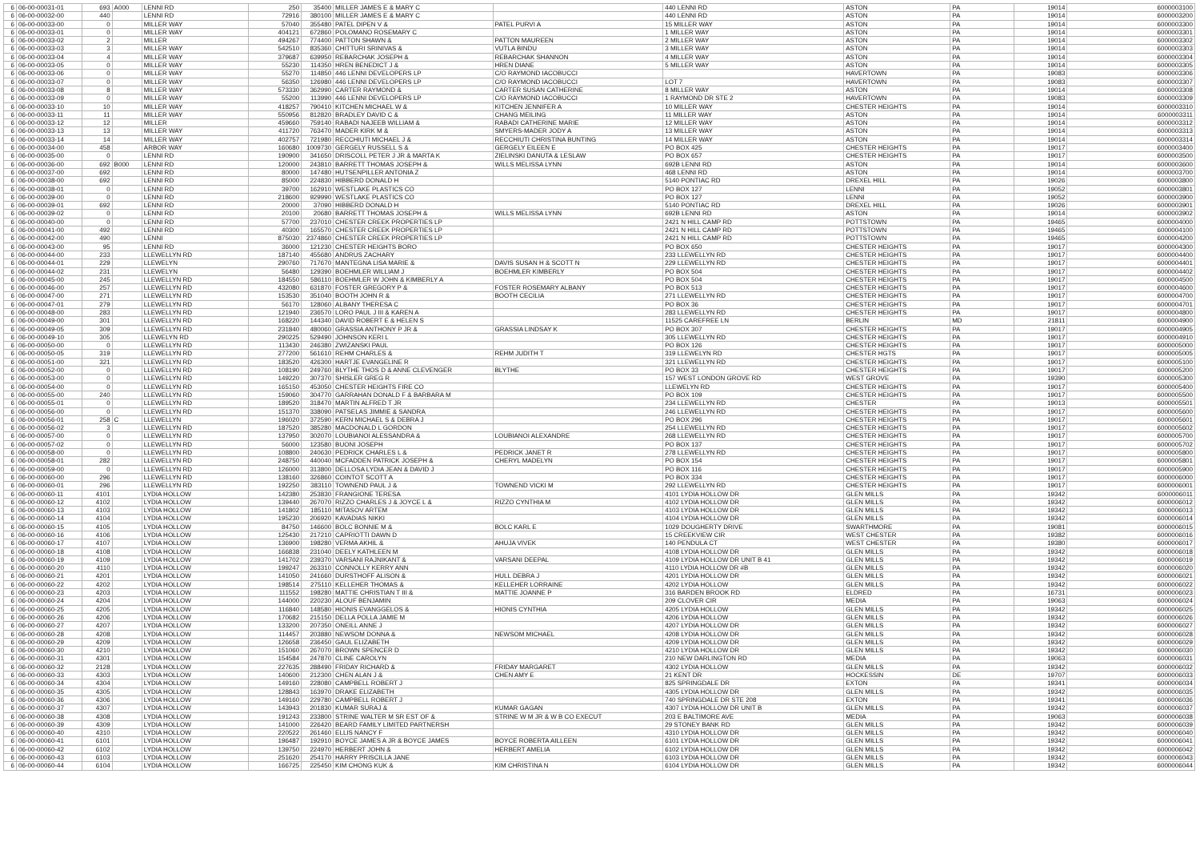| 6 | 06-00-00031-01 | 693 | A000 | LENNI RD | 250 | 35400 | MILLER JAMES E & MARY C | | 440 LENNI RD | ASTON | PA | 19014 | 6000003100 |
| 6 | 06-00-00032-00 | 440 | | LENNI RD | 72916 | 380100 | MILLER JAMES E & MARY C | | 440 LENNI RD | ASTON | PA | 19014 | 6000003200 |
| 6 | 06-00-00033-00 | 0 | | MILLER WAY | 57040 | 355480 | PATEL DIPEN V & | PATEL PURVI A | 15 MILLER WAY | ASTON | PA | 19014 | 6000003300 |
| 6 | 06-00-00033-01 | 0 | | MILLER WAY | 404121 | 672860 | POLOMANO ROSEMARY C | | 1 MILLER WAY | ASTON | PA | 19014 | 6000003301 |
| 6 | 06-00-00033-02 | 2 | | MILLER | 494267 | 774400 | PATTON SHAWN & | PATTON MAUREEN | 2 MILLER WAY | ASTON | PA | 19014 | 6000003302 |
| 6 | 06-00-00033-03 | 3 | | MILLER WAY | 542510 | 835360 | CHITTURI SRINIVAS & | VUTLA BINDU | 3 MILLER WAY | ASTON | PA | 19014 | 6000003303 |
| 6 | 06-00-00033-04 | 4 | | MILLER WAY | 379687 | 639950 | REBARCHAK JOSEPH & | REBARCHAK SHANNON | 4 MILLER WAY | ASTON | PA | 19014 | 6000003304 |
| 6 | 06-00-00033-05 | 0 | | MILLER WAY | 55230 | 114350 | HREN BENEDICT J & | HREN DIANE | 5 MILLER WAY | ASTON | PA | 19014 | 6000003305 |
| 6 | 06-00-00033-06 | 0 | | MILLER WAY | 55270 | 114850 | 446 LENNI DEVELOPERS LP | C/O RAYMOND IACOBUCCI | | HAVERTOWN | PA | 19083 | 6000003306 |
| 6 | 06-00-00033-07 | 0 | | MILLER WAY | 56350 | 126980 | 446 LENNI DEVELOPERS LP | C/O RAYMOND IACOBUCCI | LOT 7 | HAVERTOWN | PA | 19083 | 6000003307 |
| 6 | 06-00-00033-08 | 8 | | MILLER WAY | 573330 | 362990 | CARTER RAYMOND & | CARTER SUSAN CATHERINE | 8 MILLER WAY | ASTON | PA | 19014 | 6000003308 |
| 6 | 06-00-00033-09 | 0 | | MILLER WAY | 55200 | 113990 | 446 LENNI DEVELOPERS LP | C/O RAYMOND IACOBUCCI | 1 RAYMOND DR STE 2 | HAVERTOWN | PA | 19083 | 6000003309 |
| 6 | 06-00-00033-10 | 10 | | MILLER WAY | 418257 | 790410 | KITCHEN MICHAEL W & | KITCHEN JENNIFER A | 10 MILLER WAY | CHESTER HEIGHTS | PA | 19014 | 6000003310 |
| 6 | 06-00-00033-11 | 11 | | MILLER WAY | 550956 | 812820 | BRADLEY DAVID C & | CHANG MEILING | 11 MILLER WAY | ASTON | PA | 19014 | 6000003311 |
| 6 | 06-00-00033-12 | 12 | | MILLER | 459660 | 759140 | RABADI NAJEEB WILLIAM & | RABADI CATHERINE MARIE | 12 MILLER WAY | ASTON | PA | 19014 | 6000003312 |
| 6 | 06-00-00033-13 | 13 | | MILLER WAY | 411720 | 763470 | MADER KIRK M & | SMYERS-MADER JODY A | 13 MILLER WAY | ASTON | PA | 19014 | 6000003313 |
| 6 | 06-00-00033-14 | 14 | | MILLER WAY | 402757 | 721980 | RECCHIUTI MICHAEL J & | RECCHIUTI CHRISTINA BUNTING | 14 MILLER WAY | ASTON | PA | 19014 | 6000003314 |
| 6 | 06-00-00034-00 | 458 | | ARBOR WAY | 160680 | 1009730 | GERGELY RUSSELL S & | GERGELY EILEEN E | PO BOX 425 | CHESTER HEIGHTS | PA | 19017 | 6000003400 |
| 6 | 06-00-00035-00 | 0 | | LENNI RD | 190900 | 341650 | DRISCOLL PETER J JR & MARTA K | ZIELINSKI DANUTA & LESLAW | PO BOX 657 | CHESTER HEIGHTS | PA | 19017 | 6000003500 |
| 6 | 06-00-00036-00 | 692 | B000 | LENNI RD | 120000 | 243810 | BARRETT THOMAS JOSEPH & | WILLS MELISSA LYNN | 692B LENNI RD | ASTON | PA | 19014 | 6000003600 |
| 6 | 06-00-00037-00 | 692 | | LENNI RD | 80000 | 147480 | HUTSENPILLER ANTONIA Z | | 468 LENNI RD | ASTON | PA | 19014 | 6000003700 |
| 6 | 06-00-00038-00 | 692 | | LENNI RD | 85000 | 224830 | HIBBERD DONALD H | | 5140 PONTIAC RD | DREXEL HILL | PA | 19026 | 6000003800 |
| 6 | 06-00-00038-01 | 0 | | LENNI RD | 39700 | 162910 | WESTLAKE PLASTICS CO | | PO BOX 127 | LENNI | PA | 19052 | 6000003801 |
| 6 | 06-00-00039-00 | 0 | | LENNI RD | 218600 | 929990 | WESTLAKE PLASTICS CO | | PO BOX 127 | LENNI | PA | 19052 | 6000003900 |
| 6 | 06-00-00039-01 | 692 | | LENNI RD | 20000 | 37090 | HIBBERD DONALD H | | 5140 PONTIAC RD | DREXEL HILL | PA | 19026 | 6000003901 |
| 6 | 06-00-00039-02 | 0 | | LENNI RD | 20100 | 20680 | BARRETT THOMAS JOSEPH & | WILLS MELISSA LYNN | 692B LENNI RD | ASTON | PA | 19014 | 6000003902 |
| 6 | 06-00-00040-00 | 0 | | LENNI RD | 57700 | 237010 | CHESTER CREEK PROPERTIES LP | | 2421 N HILL CAMP RD | POTTSTOWN | PA | 19465 | 6000004000 |
| 6 | 06-00-00041-00 | 492 | | LENNI RD | 40300 | 165570 | CHESTER CREEK PROPERTIES LP | | 2421 N HILL CAMP RD | POTTSTOWN | PA | 19465 | 6000004100 |
| 6 | 06-00-00042-00 | 490 | | LENNI | 875030 | 2374860 | CHESTER CREEK PROPERTIES LP | | 2421 N HILL CAMP RD | POTTSTOWN | PA | 19465 | 6000004200 |
| 6 | 06-00-00043-00 | 95 | | LENNI RD | 36000 | 121230 | CHESTER HEIGHTS BORO | | PO BOX 650 | CHESTER HEIGHTS | PA | 19017 | 6000004300 |
| 6 | 06-00-00044-00 | 233 | | LLEWELLYN RD | 187140 | 455680 | ANDRUS ZACHARY | | 233 LLEWELLYN RD | CHESTER HEIGHTS | PA | 19017 | 6000004400 |
| 6 | 06-00-00044-01 | 229 | | LLEWELYN | 290760 | 717670 | MANTEGNA LISA MARIE & | DAVIS SUSAN H & SCOTT N | 229 LLEWELLYN RD | CHESTER HEIGHTS | PA | 19017 | 6000004401 |
| 6 | 06-00-00044-02 | 231 | | LLEWELYN | 56480 | 129390 | BOEHMLER WILLIAM J | BOEHMLER KIMBERLY | PO BOX 504 | CHESTER HEIGHTS | PA | 19017 | 6000004402 |
| 6 | 06-00-00045-00 | 245 | | LLEWELLYN RD | 184550 | 586110 | BOEHMLER W JOHN & KIMBERLY A | | PO BOX 504 | CHESTER HEIGHTS | PA | 19017 | 6000004500 |
| 6 | 06-00-00046-00 | 257 | | LLEWELLYN RD | 432080 | 631870 | FOSTER GREGORY P & | FOSTER ROSEMARY ALBANY | PO BOX 513 | CHESTER HEIGHTS | PA | 19017 | 6000004600 |
| 6 | 06-00-00047-00 | 271 | | LLEWELLYN RD | 153530 | 351040 | BOOTH JOHN R & | BOOTH CECILIA | 271 LLEWELLYN RD | CHESTER HEIGHTS | PA | 19017 | 6000004700 |
| 6 | 06-00-00047-01 | 279 | | LLEWELLYN RD | 56170 | 128060 | ALBANY THERESA C | | PO BOX 36 | CHESTER HEIGHTS | PA | 19017 | 6000004701 |
| 6 | 06-00-00048-00 | 283 | | LLEWELLYN RD | 121940 | 236570 | LORO PAUL J III & KAREN A | | 283 LLEWELLYN RD | CHESTER HEIGHTS | PA | 19017 | 6000004800 |
| 6 | 06-00-00049-00 | 301 | | LLEWELLYN RD | 168220 | 144340 | DAVID ROBERT E & HELEN S | | 11525 CAREFREE LN | BERLIN | MD | 21811 | 6000004900 |
| 6 | 06-00-00049-05 | 309 | | LLEWELLYN RD | 231840 | 480060 | GRASSIA ANTHONY P JR & | GRASSIA LINDSAY K | PO BOX 307 | CHESTER HEIGHTS | PA | 19017 | 6000004905 |
| 6 | 06-00-00049-10 | 305 | | LLEWELYN RD | 290225 | 529490 | JOHNSON KERI L | | 305 LLEWELLYN RD | CHESTER HEIGHTS | PA | 19017 | 6000004910 |
| 6 | 06-00-00050-00 | 0 | | LLEWELLYN RD | 113430 | 246380 | ZWIZANSKI PAUL | | PO BOX 126 | CHESTER HEIGHTS | PA | 19017 | 6000005000 |
| 6 | 06-00-00050-05 | 319 | | LLEWELLYN RD | 277200 | 561610 | REHM CHARLES & | REHM JUDITH T | 319 LLEWELYN RD | CHESTER HGTS | PA | 19017 | 6000005005 |
| 6 | 06-00-00051-00 | 321 | | LLEWELLYN RD | 183520 | 426300 | HARTJE EVANGELINE R | | 321 LLEWELLYN RD | CHESTER HEIGHTS | PA | 19017 | 6000005100 |
| 6 | 06-00-00052-00 | 0 | | LLEWELLYN RD | 108190 | 249760 | BLYTHE THOS D & ANNE CLEVENGER | BLYTHE | PO BOX 33 | CHESTER HEIGHTS | PA | 19017 | 6000005200 |
| 6 | 06-00-00053-00 | 0 | | LLEWELLYN RD | 149220 | 307370 | SHISLER GREG R | | 157 WEST LONDON GROVE RD | WEST GROVE | PA | 19390 | 6000005300 |
| 6 | 06-00-00054-00 | 0 | | LLEWELLYN RD | 165150 | 453050 | CHESTER HEIGHTS FIRE CO | | LLEWELYN RD | CHESTER HEIGHTS | PA | 19017 | 6000005400 |
| 6 | 06-00-00055-00 | 240 | | LLEWELLYN RD | 159060 | 304770 | GARRAHAN DONALD F & BARBARA M | | PO BOX 109 | CHESTER HEIGHTS | PA | 19017 | 6000005500 |
| 6 | 06-00-00055-01 | 0 | | LLEWELLYN RD | 189520 | 318470 | MARTIN ALFRED T JR | | 234 LLEWELLYN RD | CHESTER | PA | 19013 | 6000005501 |
| 6 | 06-00-00056-00 | 0 | | LLEWELLYN RD | 151370 | 338090 | PATSELAS JIMMIE & SANDRA | | 246 LLEWELLYN RD | CHESTER HEIGHTS | PA | 19017 | 6000005600 |
| 6 | 06-00-00056-01 | 258 | C | LLEWELLYN | 196020 | 372590 | KERN MICHAEL S & DEBRA J | | PO BOX 296 | CHESTER HEIGHTS | PA | 19017 | 6000005601 |
| 6 | 06-00-00056-02 | 3 | | LLEWELLYN RD | 187520 | 385280 | MACDONALD L GORDON | | 254 LLEWELLYN RD | CHESTER HEIGHTS | PA | 19017 | 6000005602 |
| 6 | 06-00-00057-00 | 0 | | LLEWELLYN RD | 137950 | 302070 | LOUBIANOI ALESSANDRA & | LOUBIANOI ALEXANDRE | 268 LLEWELLYN RD | CHESTER HEIGHTS | PA | 19017 | 6000005700 |
| 6 | 06-00-00057-02 | 0 | | LLEWELLYN RD | 56000 | 123580 | BUONI JOSEPH | | PO BOX 137 | CHESTER HEIGHTS | PA | 19017 | 6000005702 |
| 6 | 06-00-00058-00 | 0 | | LLEWELLYN RD | 108800 | 240630 | PEDRICK CHARLES L & | PEDRICK JANET R | 278 LLEWELLYN RD | CHESTER HEIGHTS | PA | 19017 | 6000005800 |
| 6 | 06-00-00058-01 | 282 | | LLEWELLYN RD | 248750 | 440040 | MCFADDEN PATRICK JOSEPH & | CHERYL MADELYN | PO BOX 154 | CHESTER HEIGHTS | PA | 19017 | 6000005801 |
| 6 | 06-00-00059-00 | 0 | | LLEWELLYN RD | 126000 | 313800 | DELLOSA LYDIA JEAN & DAVID J | | PO BOX 116 | CHESTER HEIGHTS | PA | 19017 | 6000005900 |
| 6 | 06-00-00060-00 | 296 | | LLEWELLYN RD | 138160 | 326860 | COINTOT SCOTT A | | PO BOX 334 | CHESTER HEIGHTS | PA | 19017 | 6000006000 |
| 6 | 06-00-00060-01 | 296 | | LLEWELLYN RD | 192250 | 383110 | TOWNEND PAUL J & | TOWNEND VICKI M | 292 LLEWELLYN RD | CHESTER HEIGHTS | PA | 19017 | 6000006001 |
| 6 | 06-00-00060-11 | 4101 | | LYDIA HOLLOW | 142380 | 253830 | FRANGIONE TERESA | | 4101 LYDIA HOLLOW DR | GLEN MILLS | PA | 19342 | 6000006011 |
| 6 | 06-00-00060-12 | 4102 | | LYDIA HOLLOW | 139440 | 267070 | RIZZO CHARLES J & JOYCE L & | RIZZO CYNTHIA M | 4102 LYDIA HOLLOW DR | GLEN MILLS | PA | 19342 | 6000006012 |
| 6 | 06-00-00060-13 | 4103 | | LYDIA HOLLOW | 141802 | 185110 | MITASOV ARTEM | | 4103 LYDIA HOLLOW DR | GLEN MILLS | PA | 19342 | 6000006013 |
| 6 | 06-00-00060-14 | 4104 | | LYDIA HOLLOW | 195230 | 206920 | KAVADIAS NIKKI | | 4104 LYDIA HOLLOW DR | GLEN MILLS | PA | 19342 | 6000006014 |
| 6 | 06-00-00060-15 | 4105 | | LYDIA HOLLOW | 84750 | 146600 | BOLC BONNIE M & | BOLC KARL E | 1029 DOUGHERTY DRIVE | SWARTHMORE | PA | 19081 | 6000006015 |
| 6 | 06-00-00060-16 | 4106 | | LYDIA HOLLOW | 125430 | 217210 | CAPRIOTTI DAWN D | | 15 CREEKVIEW CIR | WEST CHESTER | PA | 19382 | 6000006016 |
| 6 | 06-00-00060-17 | 4107 | | LYDIA HOLLOW | 136900 | 198280 | VERMA AKHIL & | AHUJA VIVEK | 140 PENDULA CT | WEST CHESTER | PA | 19380 | 6000006017 |
| 6 | 06-00-00060-18 | 4108 | | LYDIA HOLLOW | 166838 | 231040 | DEELY KATHLEEN M | | 4108 LYDIA HOLLOW DR | GLEN MILLS | PA | 19342 | 6000006018 |
| 6 | 06-00-00060-19 | 4109 | | LYDIA HOLLOW | 141702 | 239370 | VARSANI RAJNIKANT & | VARSANI DEEPAL | 4109 LYDIA HOLLOW DR UNIT B 41 | GLEN MILLS | PA | 19342 | 6000006019 |
| 6 | 06-00-00060-20 | 4110 | | LYDIA HOLLOW | 199247 | 263310 | CONNOLLY KERRY ANN | | 4110 LYDIA HOLLOW DR #B | GLEN MILLS | PA | 19342 | 6000006020 |
| 6 | 06-00-00060-21 | 4201 | | LYDIA HOLLOW | 141050 | 241660 | DURSTHOFF ALISON & | HULL DEBRA J | 4201 LYDIA HOLLOW DR | GLEN MILLS | PA | 19342 | 6000006021 |
| 6 | 06-00-00060-22 | 4202 | | LYDIA HOLLOW | 198514 | 275110 | KELLEHER THOMAS & | KELLEHER LORRAINE | 4202 LYDIA HOLLOW | GLEN MILLS | PA | 19342 | 6000006022 |
| 6 | 06-00-00060-23 | 4203 | | LYDIA HOLLOW | 111552 | 198280 | MATTIE CHRISTIAN T III & | MATTIE JOANNE P | 316 BARDEN BROOK RD | ELDRED | PA | 16731 | 6000006023 |
| 6 | 06-00-00060-24 | 4204 | | LYDIA HOLLOW | 144000 | 220230 | ALOUF BENJAMIN | | 209 CLOVER CIR | MEDIA | PA | 19063 | 6000006024 |
| 6 | 06-00-00060-25 | 4205 | | LYDIA HOLLOW | 116840 | 148580 | HIONIS EVANGGELOS & | HIONIS CYNTHIA | 4205 LYDIA HOLLOW | GLEN MILLS | PA | 19342 | 6000006025 |
| 6 | 06-00-00060-26 | 4206 | | LYDIA HOLLOW | 170682 | 215150 | DELLA POLLA JAMIE M | | 4206 LYDIA HOLLOW | GLEN MILLS | PA | 19342 | 6000006026 |
| 6 | 06-00-00060-27 | 4207 | | LYDIA HOLLOW | 133200 | 207350 | ONEILL ANNE J | | 4207 LYDIA HOLLOW DR | GLEN MILLS | PA | 19342 | 6000006027 |
| 6 | 06-00-00060-28 | 4208 | | LYDIA HOLLOW | 114457 | 203880 | NEWSOM DONNA & | NEWSOM MICHAEL | 4208 LYDIA HOLLOW DR | GLEN MILLS | PA | 19342 | 6000006028 |
| 6 | 06-00-00060-29 | 4209 | | LYDIA HOLLOW | 126658 | 236450 | GAUL ELIZABETH | | 4209 LYDIA HOLLOW DR | GLEN MILLS | PA | 19342 | 6000006029 |
| 6 | 06-00-00060-30 | 4210 | | LYDIA HOLLOW | 151060 | 267070 | BROWN SPENCER D | | 4210 LYDIA HOLLOW DR | GLEN MILLS | PA | 19342 | 6000006030 |
| 6 | 06-00-00060-31 | 4301 | | LYDIA HOLLOW | 154584 | 247870 | CLINE CAROLYN | | 210 NEW DARLINGTON RD | MEDIA | PA | 19063 | 6000006031 |
| 6 | 06-00-00060-32 | 2128 | | LYDIA HOLLOW | 227635 | 288490 | FRIDAY RICHARD & | FRIDAY MARGARET | 4302 LYDIA HOLLOW | GLEN MILLS | PA | 19342 | 6000006032 |
| 6 | 06-00-00060-33 | 4303 | | LYDIA HOLLOW | 140600 | 212300 | CHEN ALAN J & | CHEN AMY E | 21 KENT DR | HOCKESSIN | DE | 19707 | 6000006033 |
| 6 | 06-00-00060-34 | 4304 | | LYDIA HOLLOW | 149160 | 228080 | CAMPBELL ROBERT J | | 825 SPRINGDALE DR | EXTON | PA | 19341 | 6000006034 |
| 6 | 06-00-00060-35 | 4305 | | LYDIA HOLLOW | 128843 | 163970 | DRAKE ELIZABETH | | 4305 LYDIA HOLLOW DR | GLEN MILLS | PA | 19342 | 6000006035 |
| 6 | 06-00-00060-36 | 4306 | | LYDIA HOLLOW | 149160 | 229780 | CAMPBELL ROBERT J | | 740 SPRINGDALE DR STE 208 | EXTON | PA | 19341 | 6000006036 |
| 6 | 06-00-00060-37 | 4307 | | LYDIA HOLLOW | 143943 | 201830 | KUMAR SURAJ & | KUMAR GAGAN | 4307 LYDIA HOLLOW DR UNIT B | GLEN MILLS | PA | 19342 | 6000006037 |
| 6 | 06-00-00060-38 | 4308 | | LYDIA HOLLOW | 191243 | 233800 | STRINE WALTER M SR EST OF & | STRINE W M JR & W B CO EXECUT | 203 E BALTIMORE AVE | MEDIA | PA | 19063 | 6000006038 |
| 6 | 06-00-00060-39 | 4309 | | LYDIA HOLLOW | 141000 | 226420 | BEARD FAMILY LIMITED PARTNERSH | | 29 STONEY BANK RD | GLEN MILLS | PA | 19342 | 6000006039 |
| 6 | 06-00-00060-40 | 4310 | | LYDIA HOLLOW | 220522 | 261460 | ELLIS NANCY F | | 4310 LYDIA HOLLOW DR | GLEN MILLS | PA | 19342 | 6000006040 |
| 6 | 06-00-00060-41 | 6101 | | LYDIA HOLLOW | 196487 | 192910 | BOYCE JAMES A JR & BOYCE JAMES | BOYCE ROBERTA AILLEEN | 6101 LYDIA HOLLOW DR | GLEN MILLS | PA | 19342 | 6000006041 |
| 6 | 06-00-00060-42 | 6102 | | LYDIA HOLLOW | 139750 | 224970 | HERBERT JOHN & | HERBERT AMELIA | 6102 LYDIA HOLLOW DR | GLEN MILLS | PA | 19342 | 6000006042 |
| 6 | 06-00-00060-43 | 6103 | | LYDIA HOLLOW | 251620 | 254170 | HARRY PRISCILLA JANE | | 6103 LYDIA HOLLOW DR | GLEN MILLS | PA | 19342 | 6000006043 |
| 6 | 06-00-00060-44 | 6104 | | LYDIA HOLLOW | 166725 | 225450 | KIM CHONG KUK & | KIM CHRISTINA N | 6104 LYDIA HOLLOW DR | GLEN MILLS | PA | 19342 | 6000006044 |